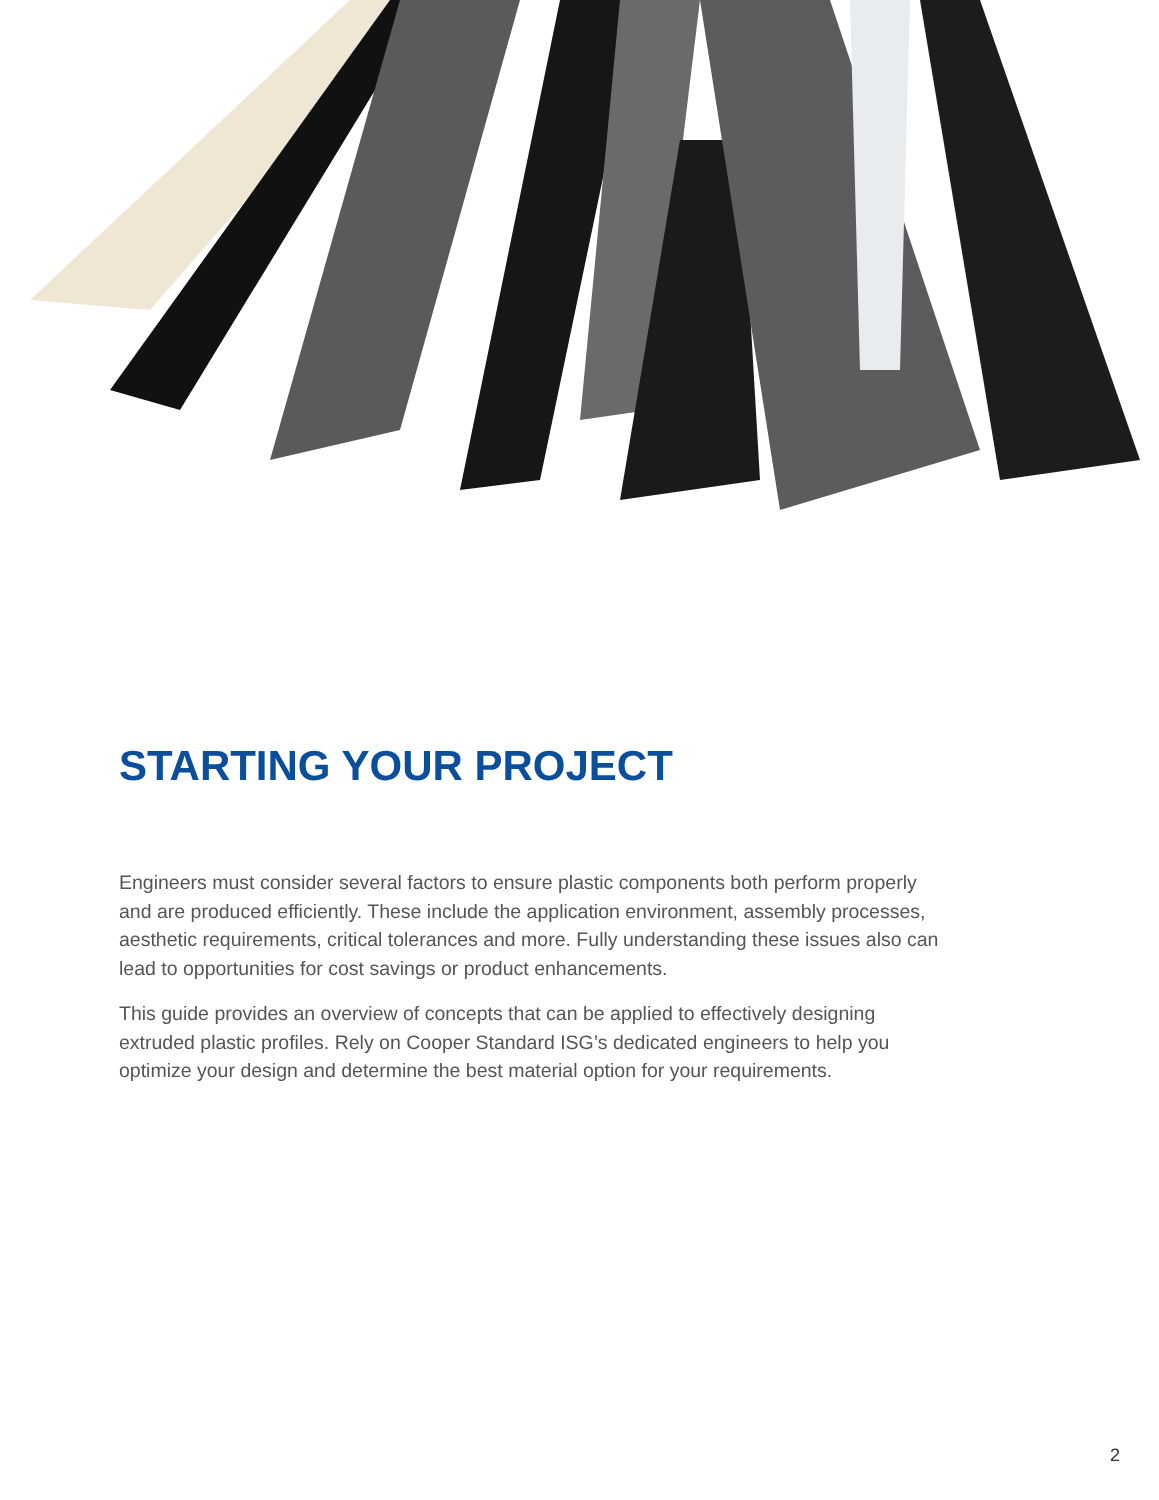STARTING YOUR PROJECT
Engineers must consider several factors to ensure plastic components both perform properly and are produced efficiently. These include the application environment, assembly processes, aesthetic requirements, critical tolerances and more. Fully understanding these issues also can lead to opportunities for cost savings or product enhancements.
This guide provides an overview of concepts that can be applied to effectively designing extruded plastic profiles. Rely on Cooper Standard ISG’s dedicated engineers to help you optimize your design and determine the best material option for your requirements.
2